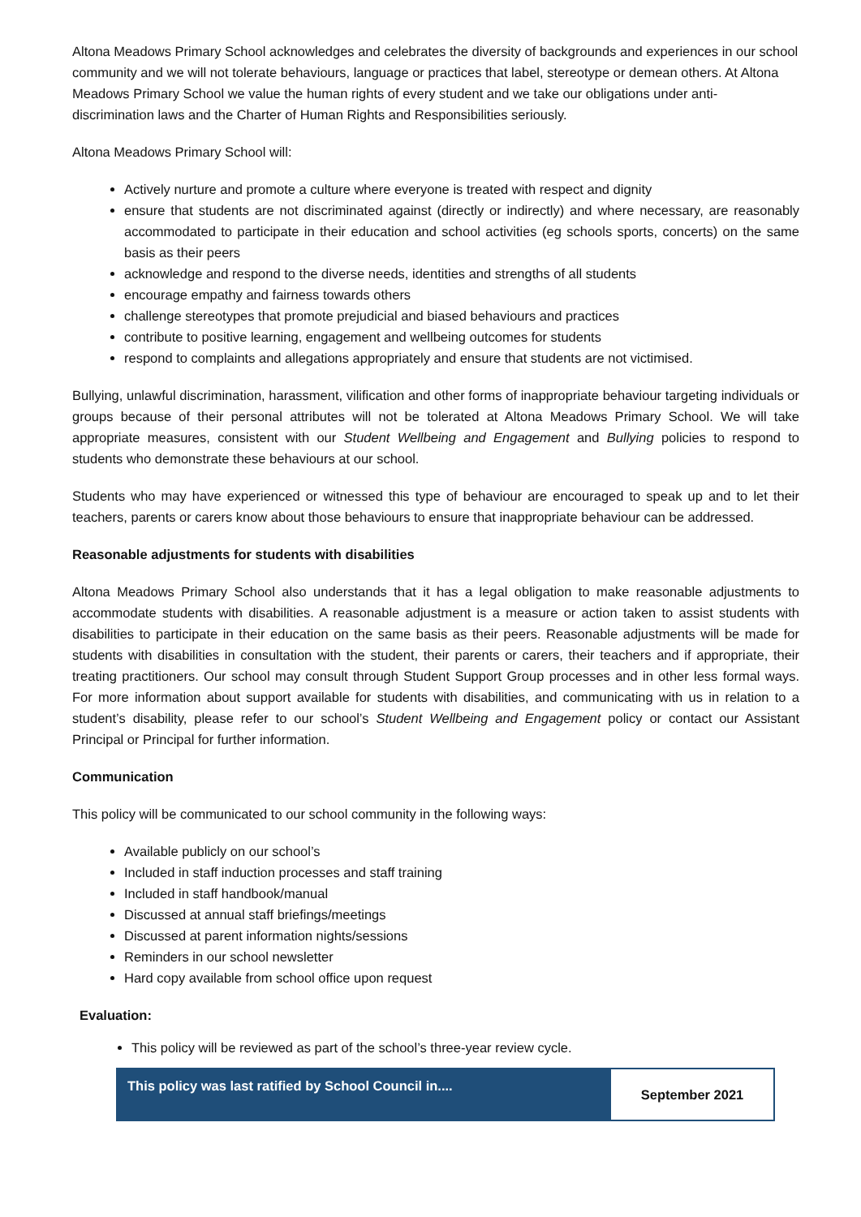Altona Meadows Primary School acknowledges and celebrates the diversity of backgrounds and experiences in our school community and we will not tolerate behaviours, language or practices that label, stereotype or demean others. At Altona Meadows Primary School we value the human rights of every student and we take our obligations under anti-discrimination laws and the Charter of Human Rights and Responsibilities seriously.
Altona Meadows Primary School will:
Actively nurture and promote a culture where everyone is treated with respect and dignity
ensure that students are not discriminated against (directly or indirectly) and where necessary, are reasonably accommodated to participate in their education and school activities (eg schools sports, concerts) on the same basis as their peers
acknowledge and respond to the diverse needs, identities and strengths of all students
encourage empathy and fairness towards others
challenge stereotypes that promote prejudicial and biased behaviours and practices
contribute to positive learning, engagement and wellbeing outcomes for students
respond to complaints and allegations appropriately and ensure that students are not victimised.
Bullying, unlawful discrimination, harassment, vilification and other forms of inappropriate behaviour targeting individuals or groups because of their personal attributes will not be tolerated at Altona Meadows Primary School. We will take appropriate measures, consistent with our Student Wellbeing and Engagement and Bullying policies to respond to students who demonstrate these behaviours at our school.
Students who may have experienced or witnessed this type of behaviour are encouraged to speak up and to let their teachers, parents or carers know about those behaviours to ensure that inappropriate behaviour can be addressed.
Reasonable adjustments for students with disabilities
Altona Meadows Primary School also understands that it has a legal obligation to make reasonable adjustments to accommodate students with disabilities. A reasonable adjustment is a measure or action taken to assist students with disabilities to participate in their education on the same basis as their peers. Reasonable adjustments will be made for students with disabilities in consultation with the student, their parents or carers, their teachers and if appropriate, their treating practitioners. Our school may consult through Student Support Group processes and in other less formal ways. For more information about support available for students with disabilities, and communicating with us in relation to a student’s disability, please refer to our school’s Student Wellbeing and Engagement policy or contact our Assistant Principal or Principal for further information.
Communication
This policy will be communicated to our school community in the following ways:
Available publicly on our school’s
Included in staff induction processes and staff training
Included in staff handbook/manual
Discussed at annual staff briefings/meetings
Discussed at parent information nights/sessions
Reminders in our school newsletter
Hard copy available from school office upon request
Evaluation:
This policy will be reviewed as part of the school’s three-year review cycle.
| This policy was last ratified by School Council in.... | September 2021 |